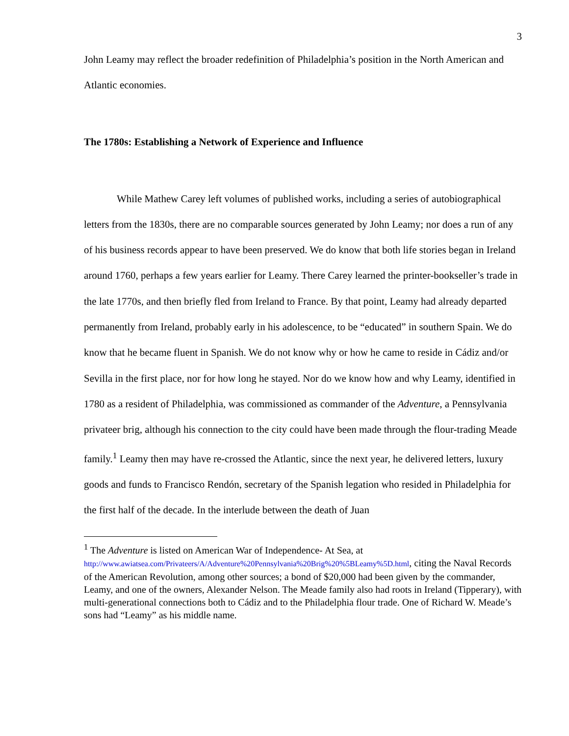3
John Leamy may reflect the broader redefinition of Philadelphia’s position in the North American and Atlantic economies.
The 1780s: Establishing a Network of Experience and Influence
While Mathew Carey left volumes of published works, including a series of autobiographical letters from the 1830s, there are no comparable sources generated by John Leamy; nor does a run of any of his business records appear to have been preserved. We do know that both life stories began in Ireland around 1760, perhaps a few years earlier for Leamy. There Carey learned the printer-bookseller’s trade in the late 1770s, and then briefly fled from Ireland to France. By that point, Leamy had already departed permanently from Ireland, probably early in his adolescence, to be “educated” in southern Spain. We do know that he became fluent in Spanish. We do not know why or how he came to reside in Cádiz and/or Sevilla in the first place, nor for how long he stayed. Nor do we know how and why Leamy, identified in 1780 as a resident of Philadelphia, was commissioned as commander of the Adventure, a Pennsylvania privateer brig, although his connection to the city could have been made through the flour-trading Meade family.<sup>1</sup> Leamy then may have re-crossed the Atlantic, since the next year, he delivered letters, luxury goods and funds to Francisco Rendón, secretary of the Spanish legation who resided in Philadelphia for the first half of the decade. In the interlude between the death of Juan
<sup>1</sup> The Adventure is listed on American War of Independence- At Sea, at http://www.awiatsea.com/Privateers/A/Adventure%20Pennsylvania%20Brig%20%5BLeamy%5D.html, citing the Naval Records of the American Revolution, among other sources; a bond of $20,000 had been given by the commander, Leamy, and one of the owners, Alexander Nelson. The Meade family also had roots in Ireland (Tipperary), with multi-generational connections both to Cádiz and to the Philadelphia flour trade. One of Richard W. Meade’s sons had “Leamy” as his middle name.